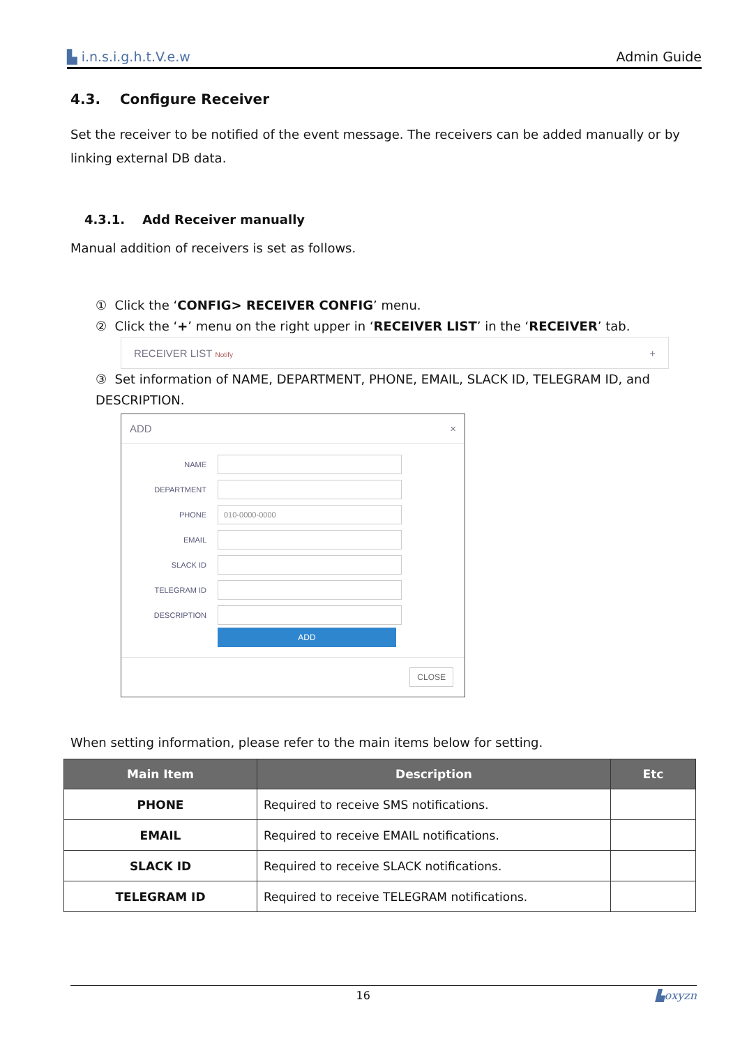▙ i.n.s.i.g.h.t.V.e.w Admin Guide
4.3. Configure Receiver
Set the receiver to be notified of the event message. The receivers can be added manually or by linking external DB data.
4.3.1. Add Receiver manually
Manual addition of receivers is set as follows.
① Click the ‘CONFIG> RECEIVER CONFIG’ menu.
② Click the ‘+’ menu on the right upper in ‘RECEIVER LIST’ in the ‘RECEIVER’ tab.
RECEIVER LIST Notify +
③ Set information of NAME, DEPARTMENT, PHONE, EMAIL, SLACK ID, TELEGRAM ID, and DESCRIPTION.
ADD ×
NAME
DEPARTMENT
PHONE
010-0000-0000
EMAIL
SLACK ID
TELEGRAM ID
DESCRIPTION
ADD
CLOSE
When setting information, please refer to the main items below for setting.
| Main Item | Description | Etc |
| --- | --- | --- |
| PHONE | Required to receive SMS notifications. | |
| EMAIL | Required to receive EMAIL notifications. | |
| SLACK ID | Required to receive SLACK notifications. | |
| TELEGRAM ID | Required to receive TELEGRAM notifications. | |
16 ▙oxyzn